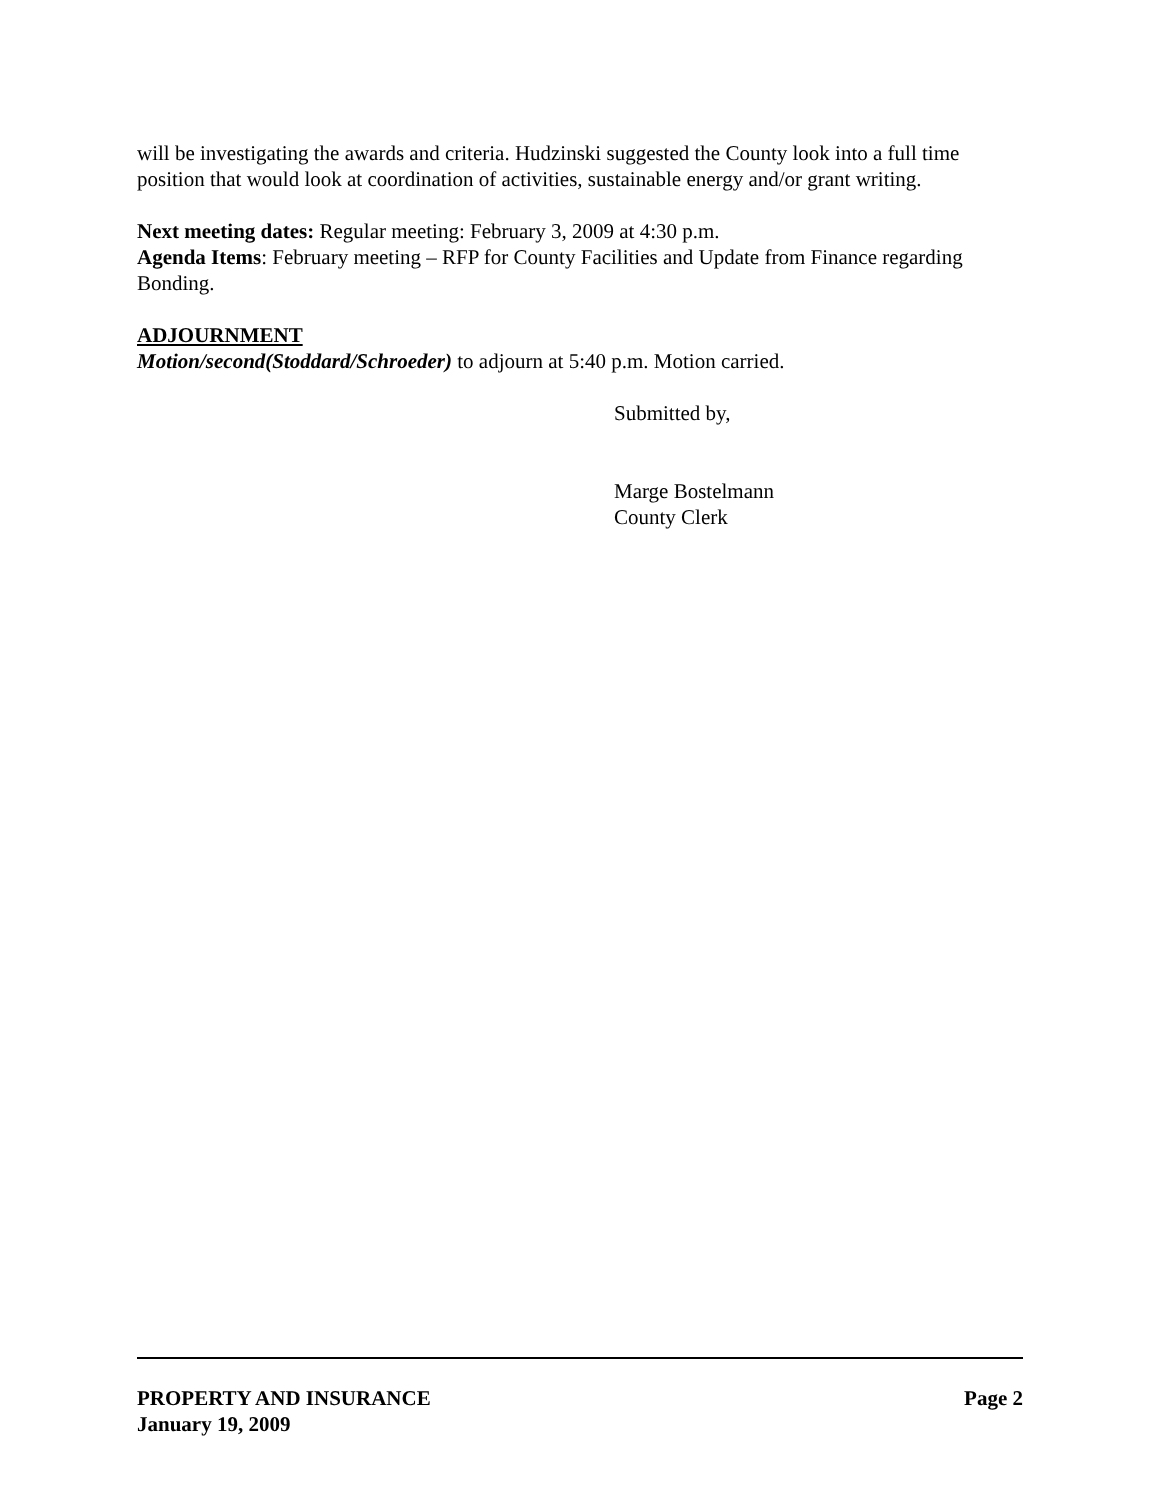will be investigating the awards and criteria. Hudzinski suggested the County look into a full time position that would look at coordination of activities, sustainable energy and/or grant writing.
Next meeting dates: Regular meeting: February 3, 2009 at 4:30 p.m.
Agenda Items: February meeting – RFP for County Facilities and Update from Finance regarding Bonding.
ADJOURNMENT
Motion/second(Stoddard/Schroeder) to adjourn at 5:40 p.m. Motion carried.
Submitted by,
Marge Bostelmann
County Clerk
PROPERTY AND INSURANCE Page 2
January 19, 2009